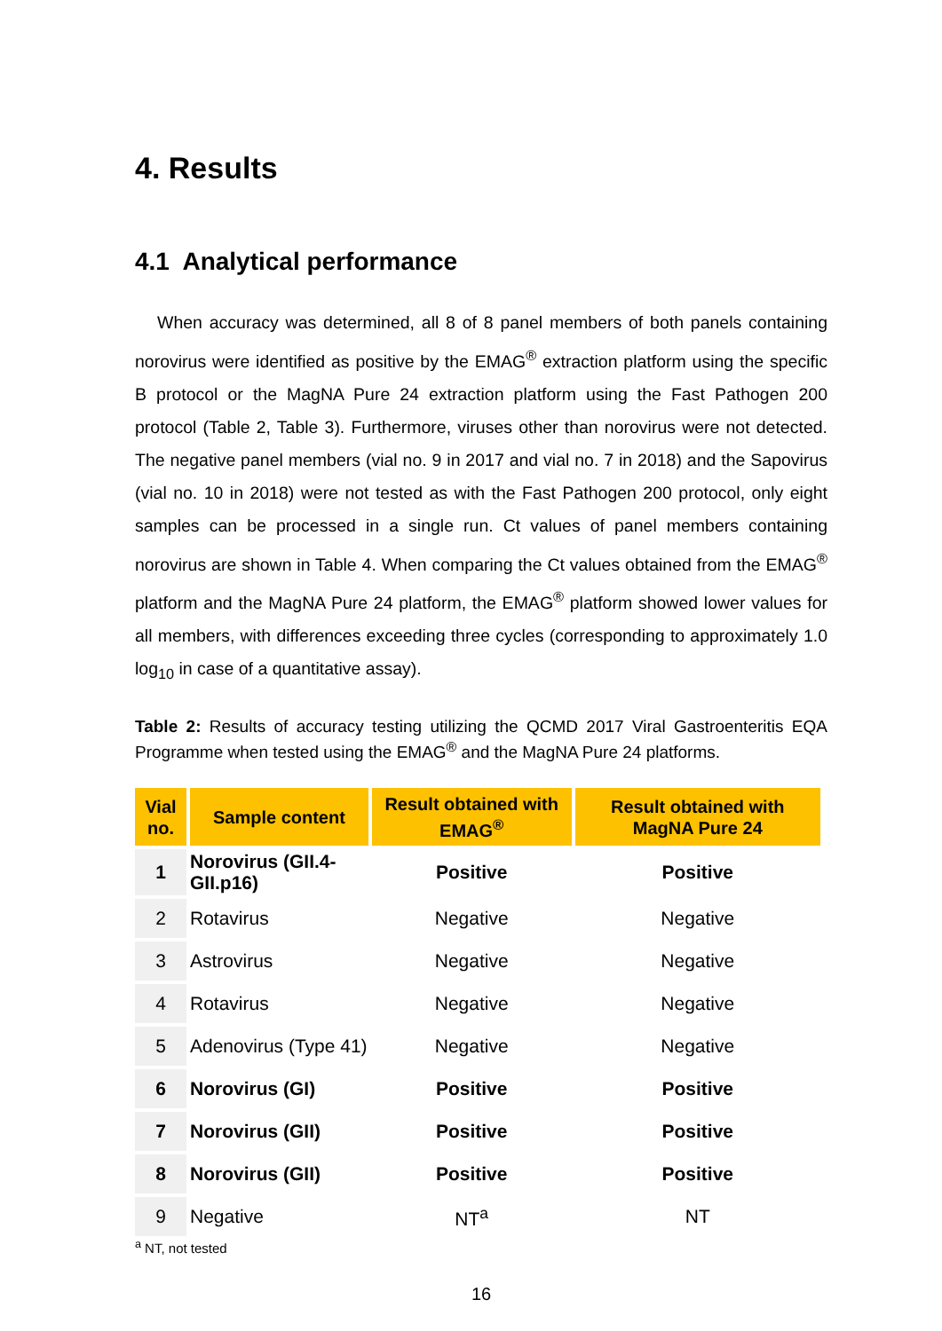4. Results
4.1 Analytical performance
When accuracy was determined, all 8 of 8 panel members of both panels containing norovirus were identified as positive by the EMAG<sup>®</sup> extraction platform using the specific B protocol or the MagNA Pure 24 extraction platform using the Fast Pathogen 200 protocol (Table 2, Table 3). Furthermore, viruses other than norovirus were not detected. The negative panel members (vial no. 9 in 2017 and vial no. 7 in 2018) and the Sapovirus (vial no. 10 in 2018) were not tested as with the Fast Pathogen 200 protocol, only eight samples can be processed in a single run. Ct values of panel members containing norovirus are shown in Table 4. When comparing the Ct values obtained from the EMAG<sup>®</sup> platform and the MagNA Pure 24 platform, the EMAG<sup>®</sup> platform showed lower values for all members, with differences exceeding three cycles (corresponding to approximately 1.0 log<sub>10</sub> in case of a quantitative assay).
Table 2: Results of accuracy testing utilizing the QCMD 2017 Viral Gastroenteritis EQA Programme when tested using the EMAG<sup>®</sup> and the MagNA Pure 24 platforms.
| Vial no. | Sample content | Result obtained with EMAG<sup>®</sup> | Result obtained with MagNA Pure 24 |
| --- | --- | --- | --- |
| 1 | Norovirus (GII.4-GII.p16) | Positive | Positive |
| 2 | Rotavirus | Negative | Negative |
| 3 | Astrovirus | Negative | Negative |
| 4 | Rotavirus | Negative | Negative |
| 5 | Adenovirus (Type 41) | Negative | Negative |
| 6 | Norovirus (GI) | Positive | Positive |
| 7 | Norovirus (GII) | Positive | Positive |
| 8 | Norovirus (GII) | Positive | Positive |
| 9 | Negative | NT<sup>a</sup> | NT |
<sup>a</sup> NT, not tested
16